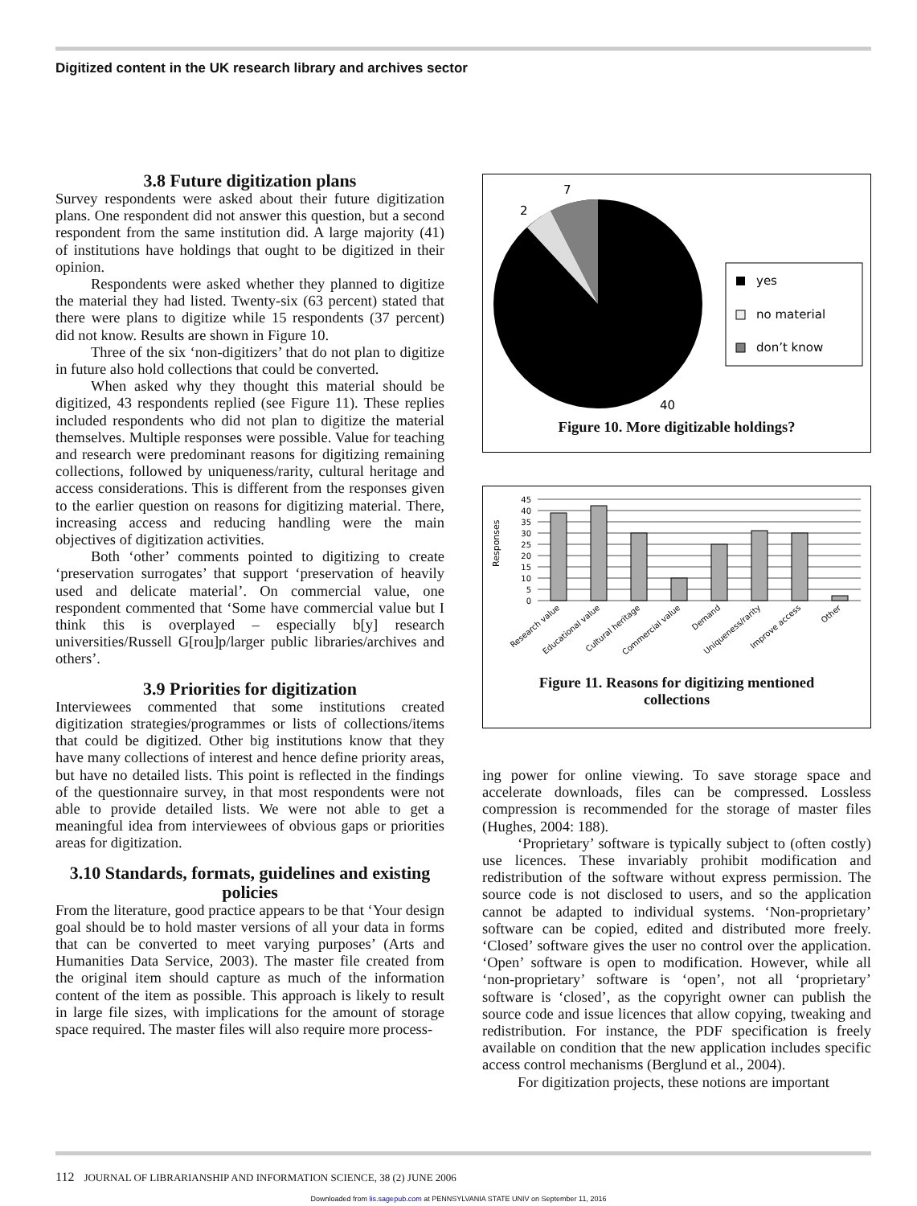Digitized content in the UK research library and archives sector
3.8 Future digitization plans
Survey respondents were asked about their future digitization plans. One respondent did not answer this question, but a second respondent from the same institution did. A large majority (41) of institutions have holdings that ought to be digitized in their opinion.
Respondents were asked whether they planned to digitize the material they had listed. Twenty-six (63 percent) stated that there were plans to digitize while 15 respondents (37 percent) did not know. Results are shown in Figure 10.
Three of the six ‘non-digitizers’ that do not plan to digitize in future also hold collections that could be converted.
When asked why they thought this material should be digitized, 43 respondents replied (see Figure 11). These replies included respondents who did not plan to digitize the material themselves. Multiple responses were possible. Value for teaching and research were predominant reasons for digitizing remaining collections, followed by uniqueness/rarity, cultural heritage and access considerations. This is different from the responses given to the earlier question on reasons for digitizing material. There, increasing access and reducing handling were the main objectives of digitization activities.
Both ‘other’ comments pointed to digitizing to create ‘preservation surrogates’ that support ‘preservation of heavily used and delicate material’. On commercial value, one respondent commented that ‘Some have commercial value but I think this is overplayed – especially b[y] research universities/Russell G[rou]p/larger public libraries/archives and others’.
3.9 Priorities for digitization
Interviewees commented that some institutions created digitization strategies/programmes or lists of collections/items that could be digitized. Other big institutions know that they have many collections of interest and hence define priority areas, but have no detailed lists. This point is reflected in the findings of the questionnaire survey, in that most respondents were not able to provide detailed lists. We were not able to get a meaningful idea from interviewees of obvious gaps or priorities areas for digitization.
3.10 Standards, formats, guidelines and existing policies
From the literature, good practice appears to be that ‘Your design goal should be to hold master versions of all your data in forms that can be converted to meet varying purposes’ (Arts and Humanities Data Service, 2003). The master file created from the original item should capture as much of the information content of the item as possible. This approach is likely to result in large file sizes, with implications for the amount of storage space required. The master files will also require more process-
7
2
40
yes
no material
don’t know
Figure 10. More digitizable holdings?
Responses
0
5
10
15
20
25
30
35
40
45
Research value
Educational value
Cultural heritage
Commercial value
Demand
Uniqueness/rarity
Improve access
Other
Figure 11. Reasons for digitizing mentioned
collections
ing power for online viewing. To save storage space and accelerate downloads, files can be compressed. Lossless compression is recommended for the storage of master files (Hughes, 2004: 188).
‘Proprietary’ software is typically subject to (often costly) use licences. These invariably prohibit modification and redistribution of the software without express permission. The source code is not disclosed to users, and so the application cannot be adapted to individual systems. ‘Non-proprietary’ software can be copied, edited and distributed more freely. ‘Closed’ software gives the user no control over the application. ‘Open’ software is open to modification. However, while all ‘non-proprietary’ software is ‘open’, not all ‘proprietary’ software is ‘closed’, as the copyright owner can publish the source code and issue licences that allow copying, tweaking and redistribution. For instance, the PDF specification is freely available on condition that the new application includes specific access control mechanisms (Berglund et al., 2004).
For digitization projects, these notions are important
112 JOURNAL OF LIBRARIANSHIP AND INFORMATION SCIENCE, 38 (2) JUNE 2006
Downloaded from lis.sagepub.com at PENNSYLVANIA STATE UNIV on September 11, 2016